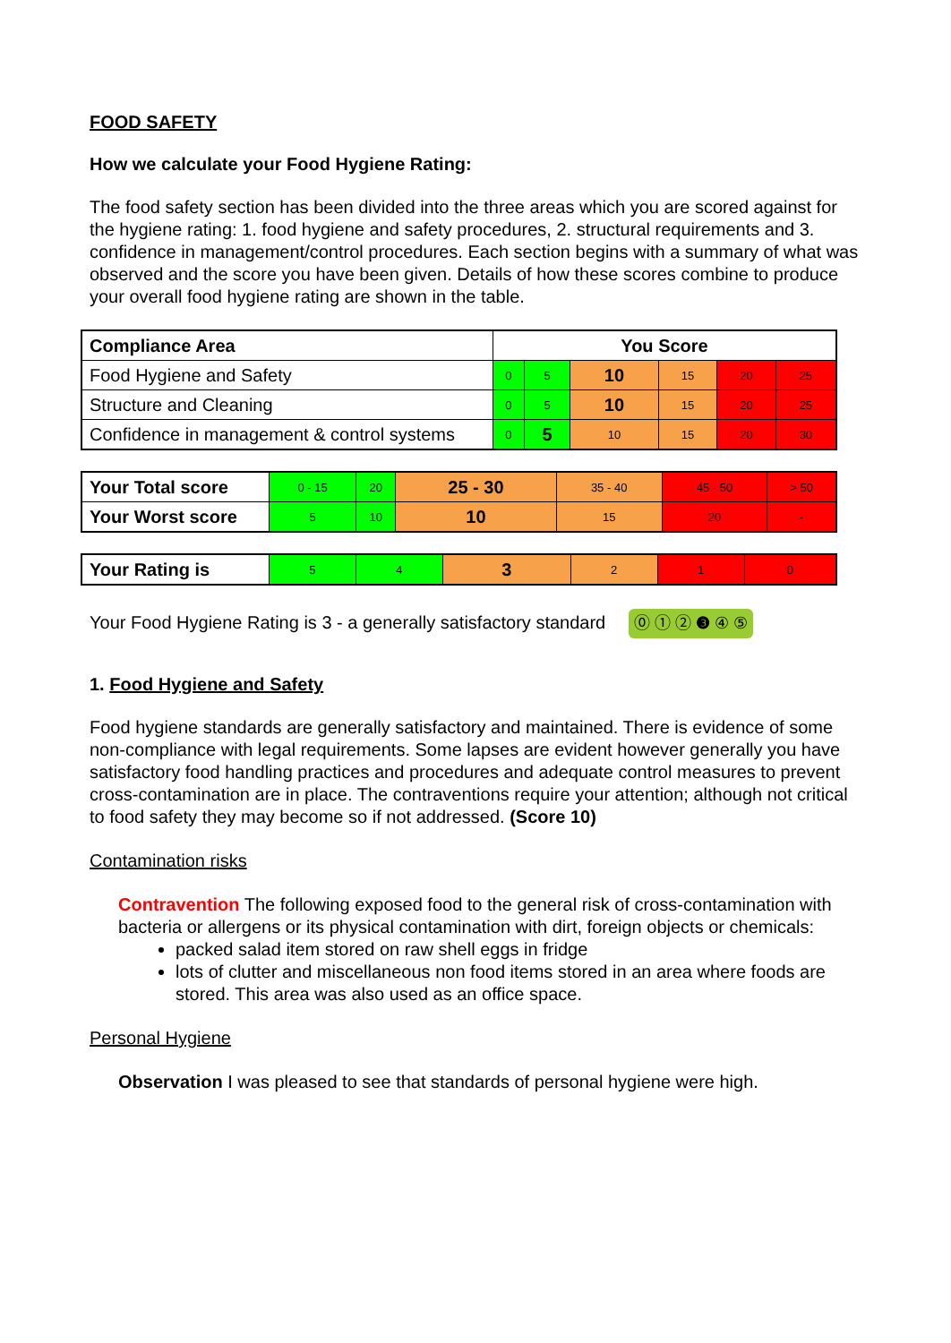FOOD SAFETY
How we calculate your Food Hygiene Rating:
The food safety section has been divided into the three areas which you are scored against for the hygiene rating: 1. food hygiene and safety procedures, 2. structural requirements and 3. confidence in management/control procedures. Each section begins with a summary of what was observed and the score you have been given. Details of how these scores combine to produce your overall food hygiene rating are shown in the table.
| Compliance Area | You Score | | | | | |
| --- | --- | --- | --- | --- | --- | --- |
| Food Hygiene and Safety | 0 | 5 | 10 | 15 | 20 | 25 |
| Structure and Cleaning | 0 | 5 | 10 | 15 | 20 | 25 |
| Confidence in management & control systems | 0 | 5 | 10 | 15 | 20 | 30 |
| Your Total score | 0 - 15 | 20 | 25 - 30 | 35 - 40 | 45 - 50 | > 50 |
| Your Worst score | 5 | 10 | 10 | 15 | 20 | - |
| Your Rating is | 5 | 4 | 3 | 2 | 1 | 0 |
Your Food Hygiene Rating is 3 - a generally satisfactory standard ⓪ ① ② ❸ ④ ⑤
1. Food Hygiene and Safety
Food hygiene standards are generally satisfactory and maintained. There is evidence of some non-compliance with legal requirements. Some lapses are evident however generally you have satisfactory food handling practices and procedures and adequate control measures to prevent cross-contamination are in place. The contraventions require your attention; although not critical to food safety they may become so if not addressed. (Score 10)
Contamination risks
Contravention The following exposed food to the general risk of cross-contamination with bacteria or allergens or its physical contamination with dirt, foreign objects or chemicals:
packed salad item stored on raw shell eggs in fridge
lots of clutter and miscellaneous non food items stored in an area where foods are stored. This area was also used as an office space.
Personal Hygiene
Observation I was pleased to see that standards of personal hygiene were high.